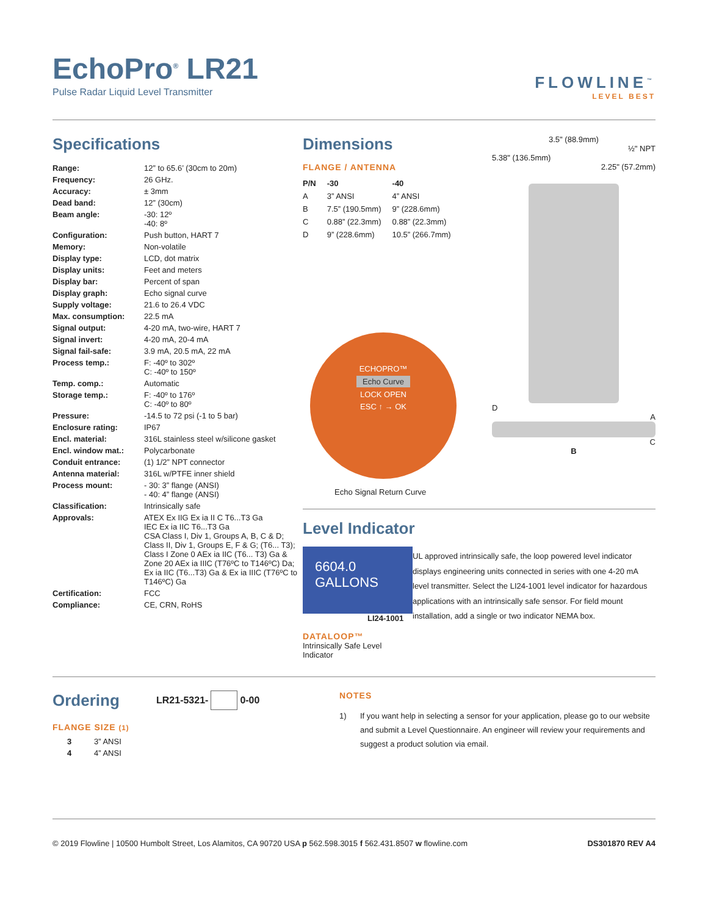EchoPro<sup>®</sup> LR21
Pulse Radar Liquid Level Transmitter
FLOWLINE<sup>™</sup>
LEVEL BEST
Specifications
| Range: | 12” to 65.6’ (30cm to 20m) |
| Frequency: | 26 GHz. |
| Accuracy: | ± 3mm |
| Dead band: | 12” (30cm) |
| Beam angle: | -30: 12º -40: 8º |
| Configuration: | Push button, HART 7 |
| Memory: | Non-volatile |
| Display type: | LCD, dot matrix |
| Display units: | Feet and meters |
| Display bar: | Percent of span |
| Display graph: | Echo signal curve |
| Supply voltage: | 21.6 to 26.4 VDC |
| Max. consumption: | 22.5 mA |
| Signal output: | 4-20 mA, two-wire, HART 7 |
| Signal invert: | 4-20 mA, 20-4 mA |
| Signal fail-safe: | 3.9 mA, 20.5 mA, 22 mA |
| Process temp.: | F: -40º to 302º C: -40º to 150º |
| Temp. comp.: | Automatic |
| Storage temp.: | F: -40º to 176º C: -40º to 80º |
| Pressure: | -14.5 to 72 psi (-1 to 5 bar) |
| Enclosure rating: | IP67 |
| Encl. material: | 316L stainless steel w/silicone gasket |
| Encl. window mat.: | Polycarbonate |
| Conduit entrance: | (1) 1/2” NPT connector |
| Antenna material: | 316L w/PTFE inner shield |
| Process mount: | - 30: 3” flange (ANSI) - 40: 4” flange (ANSI) |
| Classification: | Intrinsically safe |
| Approvals: | ATEX Ex IIG Ex ia II C T6...T3 Ga IEC Ex ia IIC T6...T3 Ga CSA Class I, Div 1, Groups A, B, C & D; Class II, Div 1, Groups E, F & G; (T6... T3); Class I Zone 0 AEx ia IIC (T6... T3) Ga & Zone 20 AEx ia IIIC (T76ºC to T146ºC) Da; Ex ia IIC (T6...T3) Ga & Ex ia IIIC (T76ºC to T146ºC) Ga |
| Certification: | FCC |
| Compliance: | CE, CRN, RoHS |
Dimensions
FLANGE / ANTENNA
| P/N | -30 | -40 |
| --- | --- | --- |
| A | 3” ANSI | 4” ANSI |
| B | 7.5” (190.5mm) | 9” (228.6mm) |
| C | 0.88” (22.3mm) | 0.88” (22.3mm) |
| D | 9” (228.6mm) | 10.5” (266.7mm) |
ECHOPRO™
Echo Curve
LOCK OPEN
ESC ↑ → OK
Echo Signal Return Curve
3.5" (88.9mm)
½" NPT
5.38" (136.5mm)
2.25" (57.2mm)
D
A
C
B
Level Indicator
6604.0 GALLONS
LI24-1001
DATALOOP™
Intrinsically Safe Level Indicator
UL approved intrinsically safe, the loop powered level indicator displays engineering units connected in series with one 4-20 mA level transmitter. Select the LI24-1001 level indicator for hazardous applications with an intrinsically safe sensor. For field mount installation, add a single or two indicator NEMA box.
Ordering
LR21-5321- 0-00
FLANGE SIZE (1)
| 3 | 3” ANSI |
| 4 | 4” ANSI |
NOTES
1) If you want help in selecting a sensor for your application, please go to our website and submit a Level Questionnaire. An engineer will review your requirements and suggest a product solution via email.
© 2019 Flowline | 10500 Humbolt Street, Los Alamitos, CA 90720 USA p 562.598.3015 f 562.431.8507 w flowline.com DS301870 REV A4